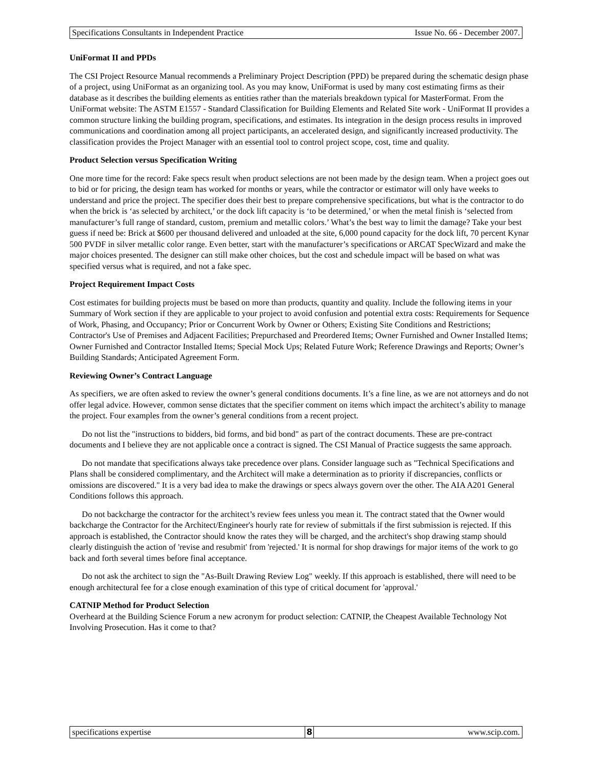Specifications Consultants in Independent Practice Issue No. 66 - December 2007.
UniFormat II and PPDs
The CSI Project Resource Manual recommends a Preliminary Project Description (PPD) be prepared during the schematic design phase of a project, using UniFormat as an organizing tool. As you may know, UniFormat is used by many cost estimating firms as their database as it describes the building elements as entities rather than the materials breakdown typical for MasterFormat. From the UniFormat website: The ASTM E1557 - Standard Classification for Building Elements and Related Site work - UniFormat II provides a common structure linking the building program, specifications, and estimates. Its integration in the design process results in improved communications and coordination among all project participants, an accelerated design, and significantly increased productivity. The classification provides the Project Manager with an essential tool to control project scope, cost, time and quality.
Product Selection versus Specification Writing
One more time for the record: Fake specs result when product selections are not been made by the design team. When a project goes out to bid or for pricing, the design team has worked for months or years, while the contractor or estimator will only have weeks to understand and price the project. The specifier does their best to prepare comprehensive specifications, but what is the contractor to do when the brick is ‘as selected by architect,’ or the dock lift capacity is ‘to be determined,’ or when the metal finish is ‘selected from manufacturer’s full range of standard, custom, premium and metallic colors.’ What’s the best way to limit the damage? Take your best guess if need be: Brick at $600 per thousand delivered and unloaded at the site, 6,000 pound capacity for the dock lift, 70 percent Kynar 500 PVDF in silver metallic color range. Even better, start with the manufacturer’s specifications or ARCAT SpecWizard and make the major choices presented. The designer can still make other choices, but the cost and schedule impact will be based on what was specified versus what is required, and not a fake spec.
Project Requirement Impact Costs
Cost estimates for building projects must be based on more than products, quantity and quality. Include the following items in your Summary of Work section if they are applicable to your project to avoid confusion and potential extra costs: Requirements for Sequence of Work, Phasing, and Occupancy; Prior or Concurrent Work by Owner or Others; Existing Site Conditions and Restrictions; Contractor's Use of Premises and Adjacent Facilities; Prepurchased and Preordered Items; Owner Furnished and Owner Installed Items; Owner Furnished and Contractor Installed Items; Special Mock Ups; Related Future Work; Reference Drawings and Reports; Owner’s Building Standards; Anticipated Agreement Form.
Reviewing Owner’s Contract Language
As specifiers, we are often asked to review the owner’s general conditions documents. It’s a fine line, as we are not attorneys and do not offer legal advice. However, common sense dictates that the specifier comment on items which impact the architect’s ability to manage the project. Four examples from the owner’s general conditions from a recent project.
Do not list the "instructions to bidders, bid forms, and bid bond" as part of the contract documents. These are pre-contract documents and I believe they are not applicable once a contract is signed. The CSI Manual of Practice suggests the same approach.
Do not mandate that specifications always take precedence over plans. Consider language such as "Technical Specifications and Plans shall be considered complimentary, and the Architect will make a determination as to priority if discrepancies, conflicts or omissions are discovered." It is a very bad idea to make the drawings or specs always govern over the other. The AIA A201 General Conditions follows this approach.
Do not backcharge the contractor for the architect’s review fees unless you mean it. The contract stated that the Owner would backcharge the Contractor for the Architect/Engineer's hourly rate for review of submittals if the first submission is rejected. If this approach is established, the Contractor should know the rates they will be charged, and the architect's shop drawing stamp should clearly distinguish the action of 'revise and resubmit' from 'rejected.' It is normal for shop drawings for major items of the work to go back and forth several times before final acceptance.
Do not ask the architect to sign the "As-Built Drawing Review Log" weekly. If this approach is established, there will need to be enough architectural fee for a close enough examination of this type of critical document for 'approval.'
CATNIP Method for Product Selection
Overheard at the Building Science Forum a new acronym for product selection: CATNIP, the Cheapest Available Technology Not Involving Prosecution. Has it come to that?
specifications expertise 8 www.scip.com.